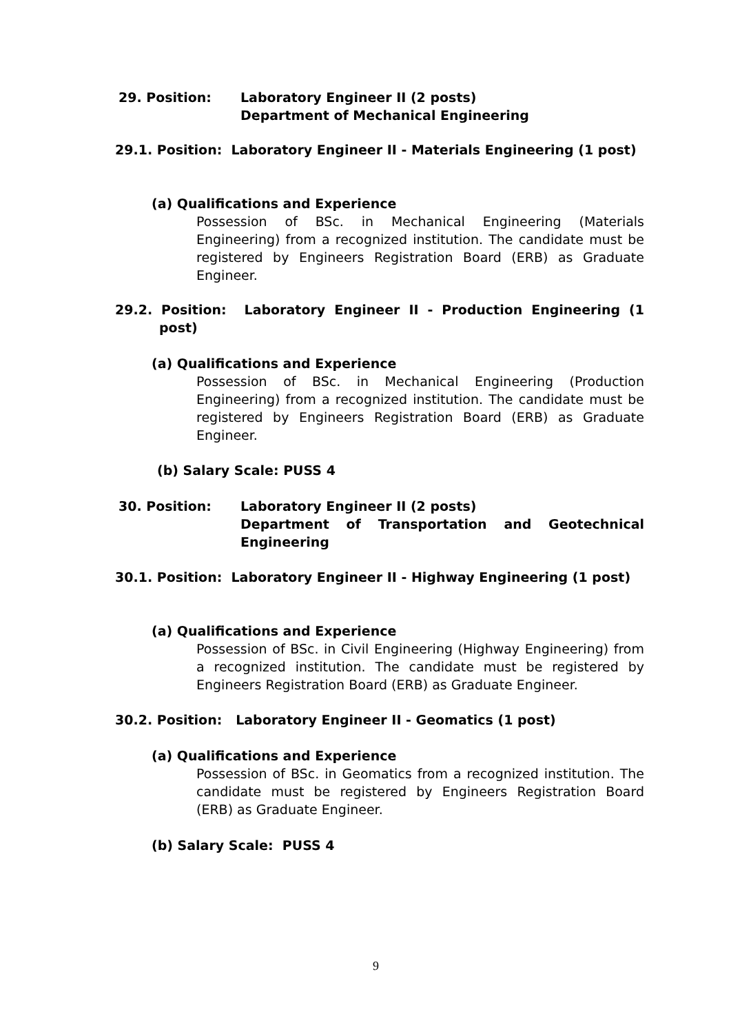29. Position: Laboratory Engineer II (2 posts)
Department of Mechanical Engineering
29.1. Position: Laboratory Engineer II - Materials Engineering (1 post)
(a) Qualifications and Experience
Possession of BSc. in Mechanical Engineering (Materials Engineering) from a recognized institution. The candidate must be registered by Engineers Registration Board (ERB) as Graduate Engineer.
29.2. Position: Laboratory Engineer II - Production Engineering (1 post)
(a) Qualifications and Experience
Possession of BSc. in Mechanical Engineering (Production Engineering) from a recognized institution. The candidate must be registered by Engineers Registration Board (ERB) as Graduate Engineer.
(b) Salary Scale: PUSS 4
30. Position: Laboratory Engineer II (2 posts)
Department of Transportation and Geotechnical Engineering
30.1. Position: Laboratory Engineer II - Highway Engineering (1 post)
(a) Qualifications and Experience
Possession of BSc. in Civil Engineering (Highway Engineering) from a recognized institution. The candidate must be registered by Engineers Registration Board (ERB) as Graduate Engineer.
30.2. Position: Laboratory Engineer II - Geomatics (1 post)
(a) Qualifications and Experience
Possession of BSc. in Geomatics from a recognized institution. The candidate must be registered by Engineers Registration Board (ERB) as Graduate Engineer.
(b) Salary Scale: PUSS 4
9